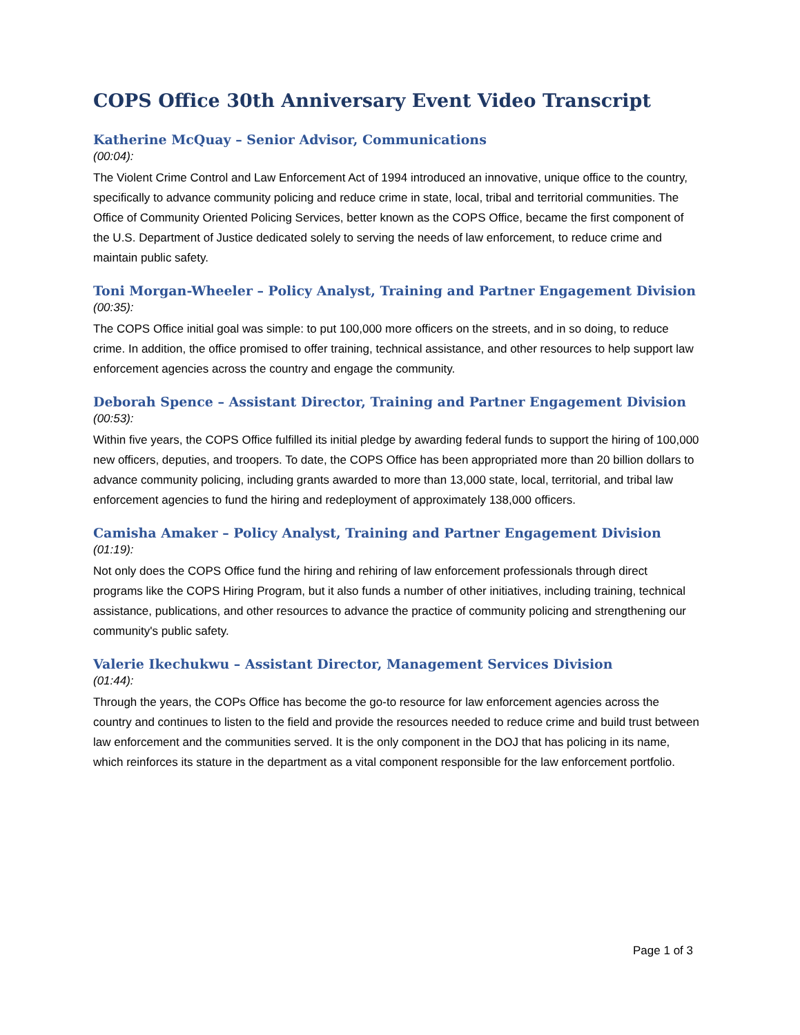COPS Office 30th Anniversary Event Video Transcript
Katherine McQuay – Senior Advisor, Communications
(00:04):
The Violent Crime Control and Law Enforcement Act of 1994 introduced an innovative, unique office to the country, specifically to advance community policing and reduce crime in state, local, tribal and territorial communities. The Office of Community Oriented Policing Services, better known as the COPS Office, became the first component of the U.S. Department of Justice dedicated solely to serving the needs of law enforcement, to reduce crime and maintain public safety.
Toni Morgan-Wheeler – Policy Analyst, Training and Partner Engagement Division
(00:35):
The COPS Office initial goal was simple: to put 100,000 more officers on the streets, and in so doing, to reduce crime. In addition, the office promised to offer training, technical assistance, and other resources to help support law enforcement agencies across the country and engage the community.
Deborah Spence – Assistant Director, Training and Partner Engagement Division
(00:53):
Within five years, the COPS Office fulfilled its initial pledge by awarding federal funds to support the hiring of 100,000 new officers, deputies, and troopers. To date, the COPS Office has been appropriated more than 20 billion dollars to advance community policing, including grants awarded to more than 13,000 state, local, territorial, and tribal law enforcement agencies to fund the hiring and redeployment of approximately 138,000 officers.
Camisha Amaker – Policy Analyst, Training and Partner Engagement Division
(01:19):
Not only does the COPS Office fund the hiring and rehiring of law enforcement professionals through direct programs like the COPS Hiring Program, but it also funds a number of other initiatives, including training, technical assistance, publications, and other resources to advance the practice of community policing and strengthening our community's public safety.
Valerie Ikechukwu – Assistant Director, Management Services Division
(01:44):
Through the years, the COPs Office has become the go-to resource for law enforcement agencies across the country and continues to listen to the field and provide the resources needed to reduce crime and build trust between law enforcement and the communities served. It is the only component in the DOJ that has policing in its name, which reinforces its stature in the department as a vital component responsible for the law enforcement portfolio.
Page 1 of 3